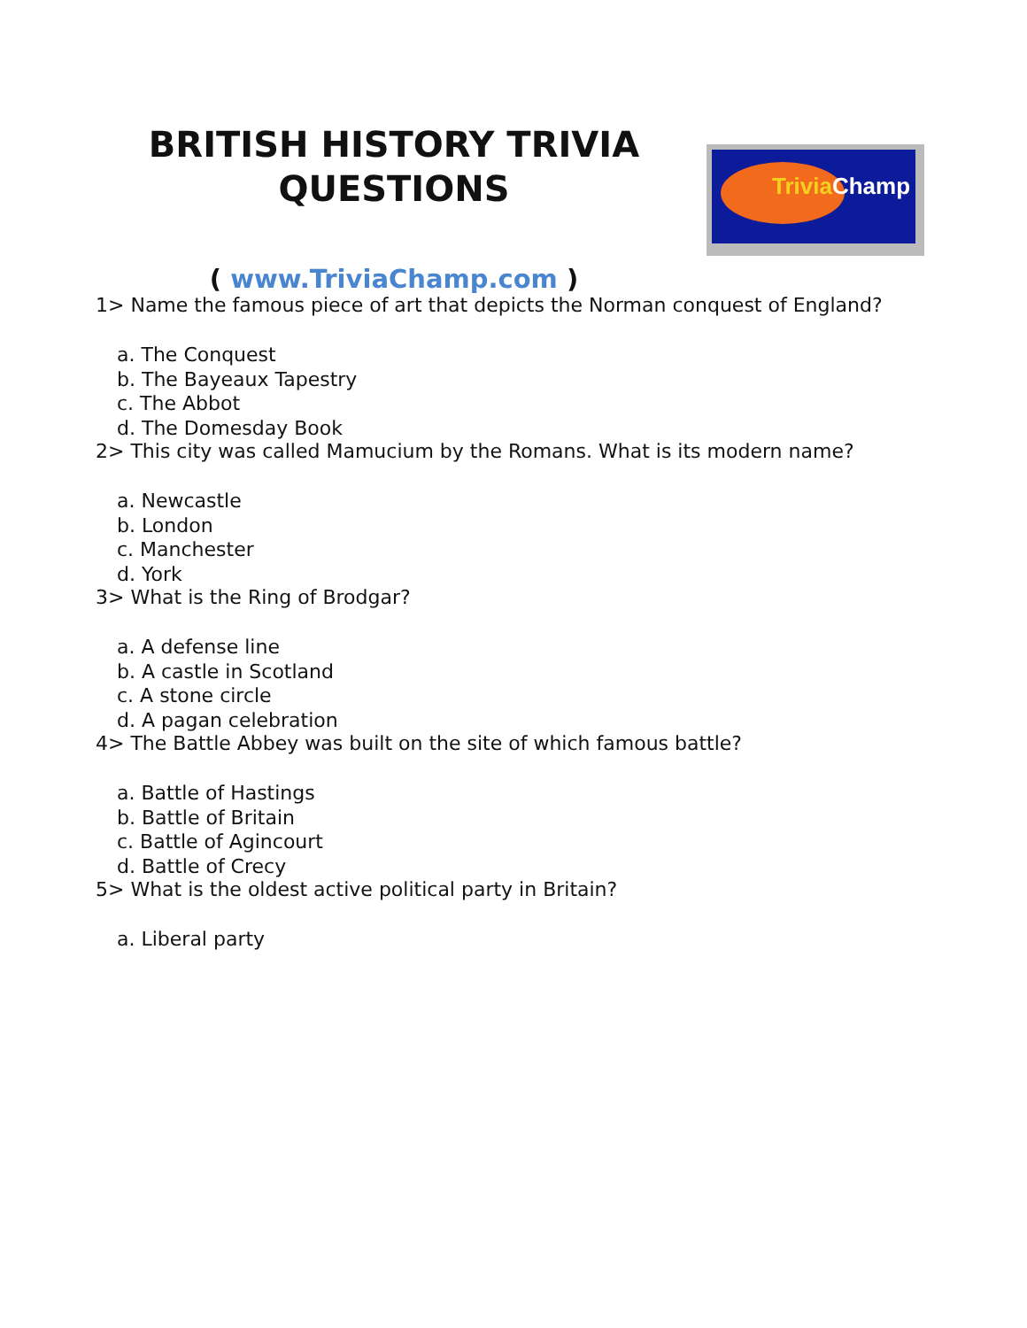BRITISH HISTORY TRIVIA QUESTIONS
( www.TriviaChamp.com )
Trivia Champ
1> Name the famous piece of art that depicts the Norman conquest of England?
a. The Conquest
b. The Bayeaux Tapestry
c. The Abbot
d. The Domesday Book
2> This city was called Mamucium by the Romans. What is its modern name?
a. Newcastle
b. London
c. Manchester
d. York
3> What is the Ring of Brodgar?
a. A defense line
b. A castle in Scotland
c. A stone circle
d. A pagan celebration
4> The Battle Abbey was built on the site of which famous battle?
a. Battle of Hastings
b. Battle of Britain
c. Battle of Agincourt
d. Battle of Crecy
5> What is the oldest active political party in Britain?
a. Liberal party